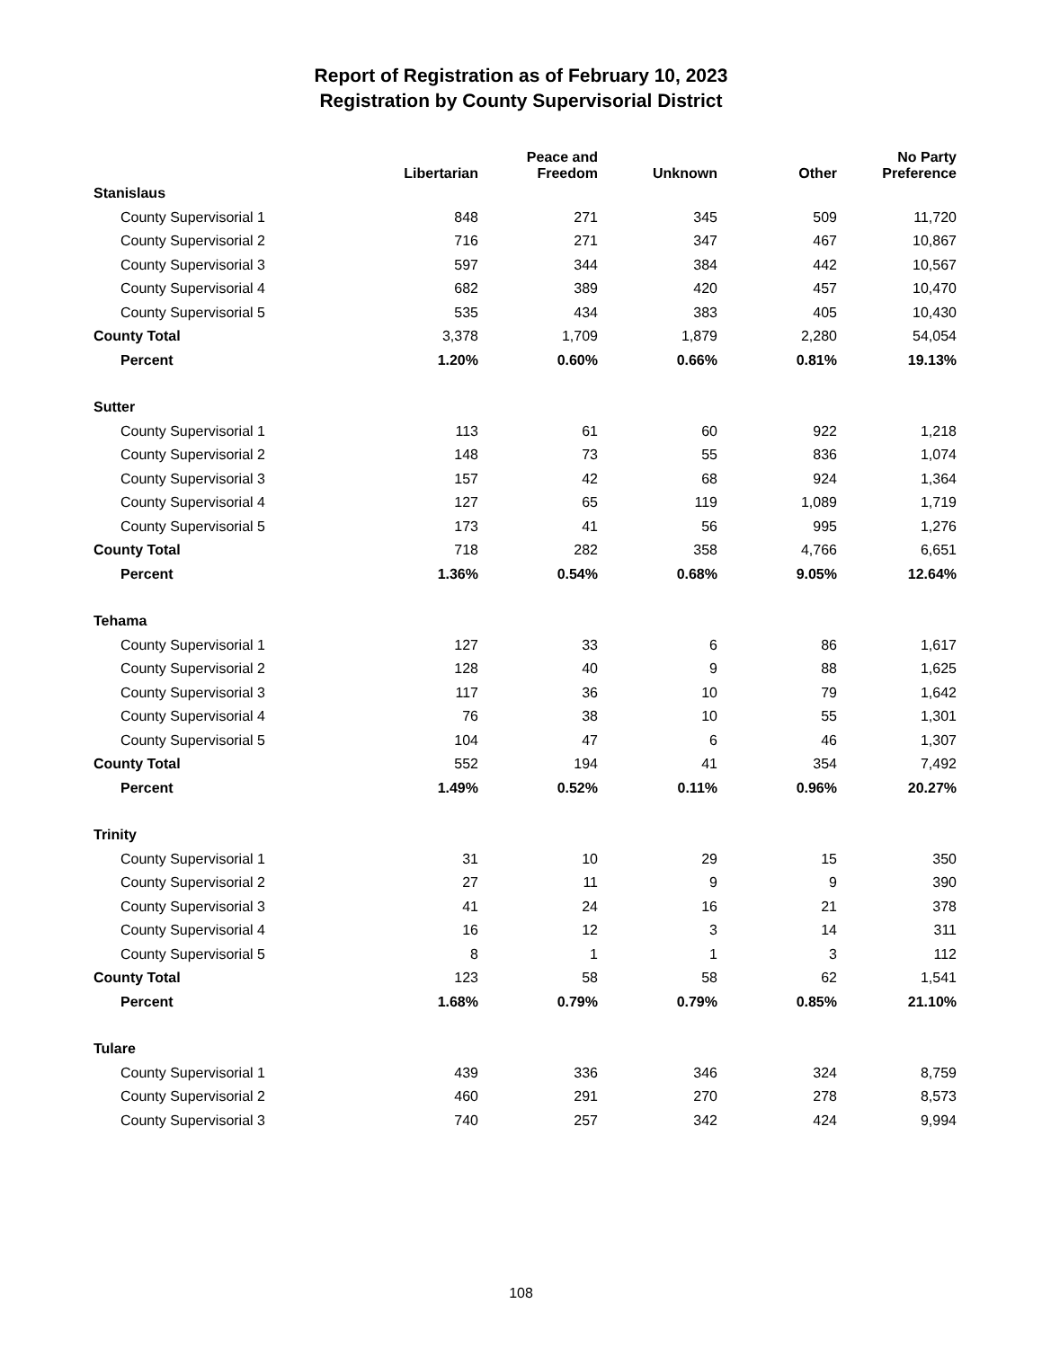Report of Registration as of February 10, 2023
Registration by County Supervisorial District
| | Libertarian | Peace and Freedom | Unknown | Other | No Party Preference |
| --- | --- | --- | --- | --- | --- |
| Stanislaus | | | | | |
| County Supervisorial 1 | 848 | 271 | 345 | 509 | 11,720 |
| County Supervisorial 2 | 716 | 271 | 347 | 467 | 10,867 |
| County Supervisorial 3 | 597 | 344 | 384 | 442 | 10,567 |
| County Supervisorial 4 | 682 | 389 | 420 | 457 | 10,470 |
| County Supervisorial 5 | 535 | 434 | 383 | 405 | 10,430 |
| County Total | 3,378 | 1,709 | 1,879 | 2,280 | 54,054 |
| Percent | 1.20% | 0.60% | 0.66% | 0.81% | 19.13% |
| Sutter | | | | | |
| County Supervisorial 1 | 113 | 61 | 60 | 922 | 1,218 |
| County Supervisorial 2 | 148 | 73 | 55 | 836 | 1,074 |
| County Supervisorial 3 | 157 | 42 | 68 | 924 | 1,364 |
| County Supervisorial 4 | 127 | 65 | 119 | 1,089 | 1,719 |
| County Supervisorial 5 | 173 | 41 | 56 | 995 | 1,276 |
| County Total | 718 | 282 | 358 | 4,766 | 6,651 |
| Percent | 1.36% | 0.54% | 0.68% | 9.05% | 12.64% |
| Tehama | | | | | |
| County Supervisorial 1 | 127 | 33 | 6 | 86 | 1,617 |
| County Supervisorial 2 | 128 | 40 | 9 | 88 | 1,625 |
| County Supervisorial 3 | 117 | 36 | 10 | 79 | 1,642 |
| County Supervisorial 4 | 76 | 38 | 10 | 55 | 1,301 |
| County Supervisorial 5 | 104 | 47 | 6 | 46 | 1,307 |
| County Total | 552 | 194 | 41 | 354 | 7,492 |
| Percent | 1.49% | 0.52% | 0.11% | 0.96% | 20.27% |
| Trinity | | | | | |
| County Supervisorial 1 | 31 | 10 | 29 | 15 | 350 |
| County Supervisorial 2 | 27 | 11 | 9 | 9 | 390 |
| County Supervisorial 3 | 41 | 24 | 16 | 21 | 378 |
| County Supervisorial 4 | 16 | 12 | 3 | 14 | 311 |
| County Supervisorial 5 | 8 | 1 | 1 | 3 | 112 |
| County Total | 123 | 58 | 58 | 62 | 1,541 |
| Percent | 1.68% | 0.79% | 0.79% | 0.85% | 21.10% |
| Tulare | | | | | |
| County Supervisorial 1 | 439 | 336 | 346 | 324 | 8,759 |
| County Supervisorial 2 | 460 | 291 | 270 | 278 | 8,573 |
| County Supervisorial 3 | 740 | 257 | 342 | 424 | 9,994 |
108